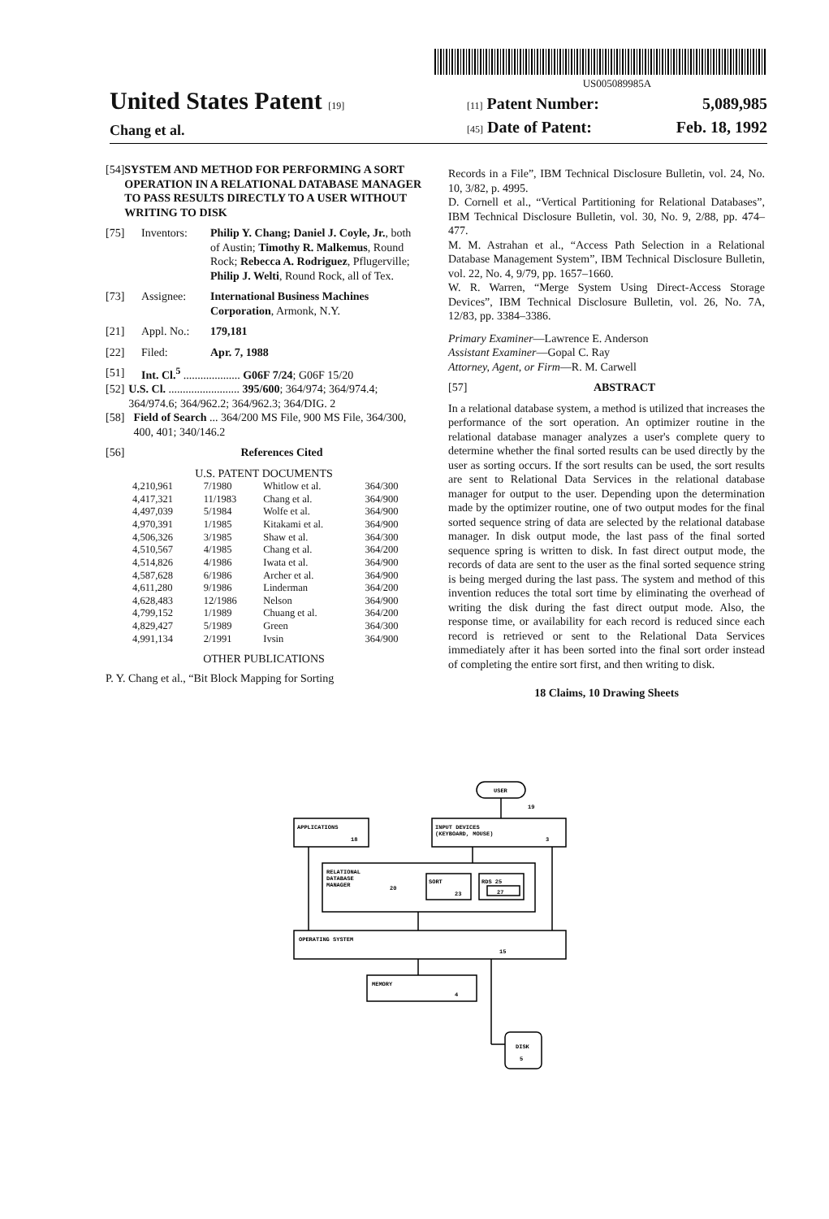United States Patent [19]
Chang et al.
US005089985A
[11] Patent Number: 5,089,985
[45] Date of Patent: Feb. 18, 1992
[54] SYSTEM AND METHOD FOR PERFORMING A SORT OPERATION IN A RELATIONAL DATABASE MANAGER TO PASS RESULTS DIRECTLY TO A USER WITHOUT WRITING TO DISK
[75] Inventors: Philip Y. Chang; Daniel J. Coyle, Jr., both of Austin; Timothy R. Malkemus, Round Rock; Rebecca A. Rodriguez, Pflugerville; Philip J. Welti, Round Rock, all of Tex.
[73] Assignee: International Business Machines Corporation, Armonk, N.Y.
[21] Appl. No.: 179,181
[22] Filed: Apr. 7, 1988
[51] Int. Cl.<sup>5</sup> .................... G06F 7/24; G06F 15/20
[52] U.S. Cl. ......................... 395/600; 364/974; 364/974.4; 364/974.6; 364/962.2; 364/962.3; 364/DIG. 2
[58] Field of Search ... 364/200 MS File, 900 MS File, 364/300, 400, 401; 340/146.2
[56] References Cited
U.S. PATENT DOCUMENTS
| 4,210,961 | 7/1980 | Whitlow et al. | 364/300 |
| 4,417,321 | 11/1983 | Chang et al. | 364/900 |
| 4,497,039 | 5/1984 | Wolfe et al. | 364/900 |
| 4,970,391 | 1/1985 | Kitakami et al. | 364/900 |
| 4,506,326 | 3/1985 | Shaw et al. | 364/300 |
| 4,510,567 | 4/1985 | Chang et al. | 364/200 |
| 4,514,826 | 4/1986 | Iwata et al. | 364/900 |
| 4,587,628 | 6/1986 | Archer et al. | 364/900 |
| 4,611,280 | 9/1986 | Linderman | 364/200 |
| 4,628,483 | 12/1986 | Nelson | 364/900 |
| 4,799,152 | 1/1989 | Chuang et al. | 364/200 |
| 4,829,427 | 5/1989 | Green | 364/300 |
| 4,991,134 | 2/1991 | Ivsin | 364/900 |
OTHER PUBLICATIONS
P. Y. Chang et al., “Bit Block Mapping for Sorting
Records in a File”, IBM Technical Disclosure Bulletin, vol. 24, No. 10, 3/82, p. 4995.
D. Cornell et al., “Vertical Partitioning for Relational Databases”, IBM Technical Disclosure Bulletin, vol. 30, No. 9, 2/88, pp. 474–477.
M. M. Astrahan et al., “Access Path Selection in a Relational Database Management System”, IBM Technical Disclosure Bulletin, vol. 22, No. 4, 9/79, pp. 1657–1660.
W. R. Warren, “Merge System Using Direct-Access Storage Devices”, IBM Technical Disclosure Bulletin, vol. 26, No. 7A, 12/83, pp. 3384–3386.
Primary Examiner—Lawrence E. Anderson
Assistant Examiner—Gopal C. Ray
Attorney, Agent, or Firm—R. M. Carwell
[57] ABSTRACT
In a relational database system, a method is utilized that increases the performance of the sort operation. An optimizer routine in the relational database manager analyzes a user's complete query to determine whether the final sorted results can be used directly by the user as sorting occurs. If the sort results can be used, the sort results are sent to Relational Data Services in the relational database manager for output to the user. Depending upon the determination made by the optimizer routine, one of two output modes for the final sorted sequence string of data are selected by the relational database manager. In disk output mode, the last pass of the final sorted sequence spring is written to disk. In fast direct output mode, the records of data are sent to the user as the final sorted sequence string is being merged during the last pass. The system and method of this invention reduces the total sort time by eliminating the overhead of writing the disk during the fast direct output mode. Also, the response time, or availability for each record is reduced since each record is retrieved or sent to the Relational Data Services immediately after it has been sorted into the final sort order instead of completing the entire sort first, and then writing to disk.
18 Claims, 10 Drawing Sheets
USER
19
APPLICATIONS
18
INPUT DEVICES
(KEYBOARD, MOUSE)
3
RELATIONAL
DATABASE
MANAGER
20
SORT
23
RDS 25
27
OPERATING SYSTEM
15
MEMORY
4
DISK
5